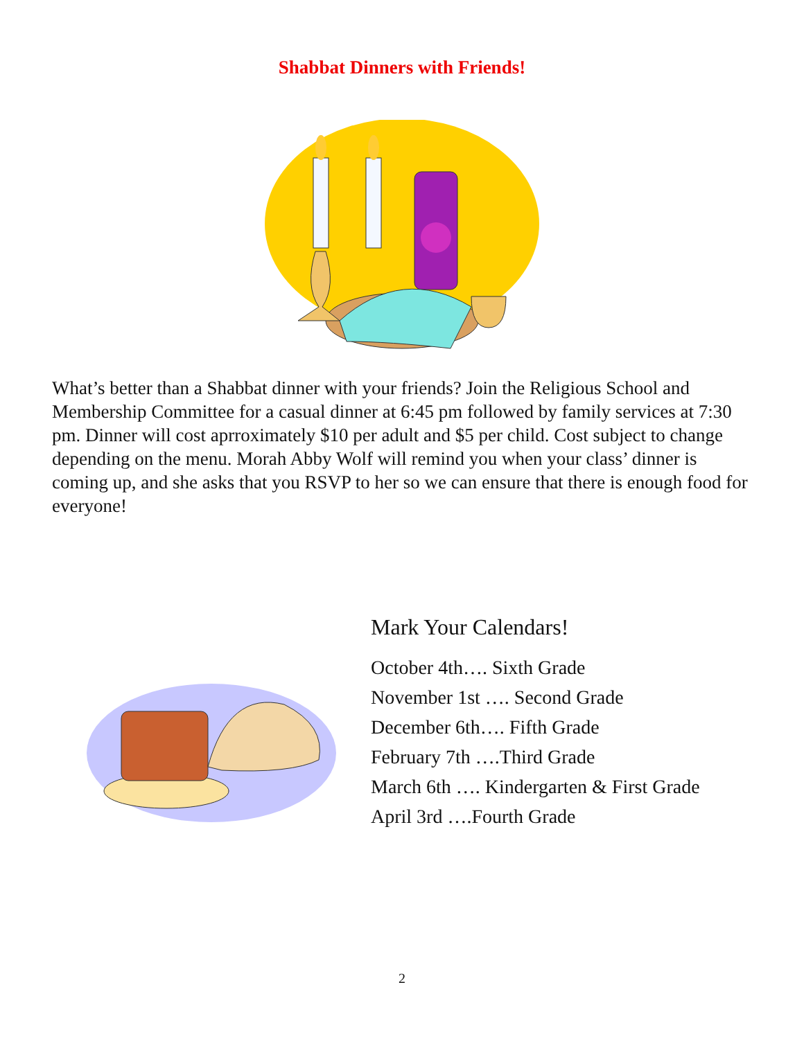Shabbat Dinners with Friends!
What’s better than a Shabbat dinner with your friends? Join the Religious School and Membership Committee for a casual dinner at 6:45 pm followed by family services at 7:30 pm. Dinner will cost aprroximately $10 per adult and $5 per child. Cost subject to change depending on the menu. Morah Abby Wolf will remind you when your class’ dinner is coming up, and she asks that you RSVP to her so we can ensure that there is enough food for everyone!
Mark Your Calendars!
October 4th…. Sixth Grade
November 1st …. Second Grade
December 6th…. Fifth Grade
February 7th ….Third Grade
March 6th …. Kindergarten & First Grade
April 3rd ….Fourth Grade
2